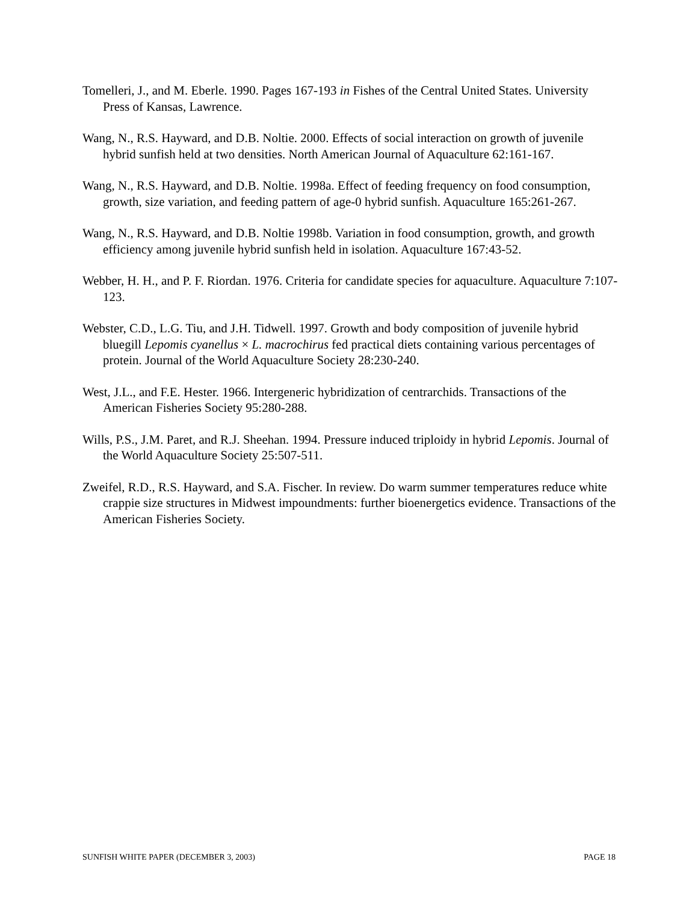Tomelleri, J., and M. Eberle. 1990. Pages 167-193 in Fishes of the Central United States. University Press of Kansas, Lawrence.
Wang, N., R.S. Hayward, and D.B. Noltie. 2000. Effects of social interaction on growth of juvenile hybrid sunfish held at two densities. North American Journal of Aquaculture 62:161-167.
Wang, N., R.S. Hayward, and D.B. Noltie. 1998a. Effect of feeding frequency on food consumption, growth, size variation, and feeding pattern of age-0 hybrid sunfish. Aquaculture 165:261-267.
Wang, N., R.S. Hayward, and D.B. Noltie 1998b. Variation in food consumption, growth, and growth efficiency among juvenile hybrid sunfish held in isolation. Aquaculture 167:43-52.
Webber, H. H., and P. F. Riordan. 1976. Criteria for candidate species for aquaculture. Aquaculture 7:107-123.
Webster, C.D., L.G. Tiu, and J.H. Tidwell. 1997. Growth and body composition of juvenile hybrid bluegill Lepomis cyanellus × L. macrochirus fed practical diets containing various percentages of protein. Journal of the World Aquaculture Society 28:230-240.
West, J.L., and F.E. Hester. 1966. Intergeneric hybridization of centrarchids. Transactions of the American Fisheries Society 95:280-288.
Wills, P.S., J.M. Paret, and R.J. Sheehan. 1994. Pressure induced triploidy in hybrid Lepomis. Journal of the World Aquaculture Society 25:507-511.
Zweifel, R.D., R.S. Hayward, and S.A. Fischer. In review. Do warm summer temperatures reduce white crappie size structures in Midwest impoundments: further bioenergetics evidence. Transactions of the American Fisheries Society.
SUNFISH WHITE PAPER (DECEMBER 3, 2003) PAGE 18